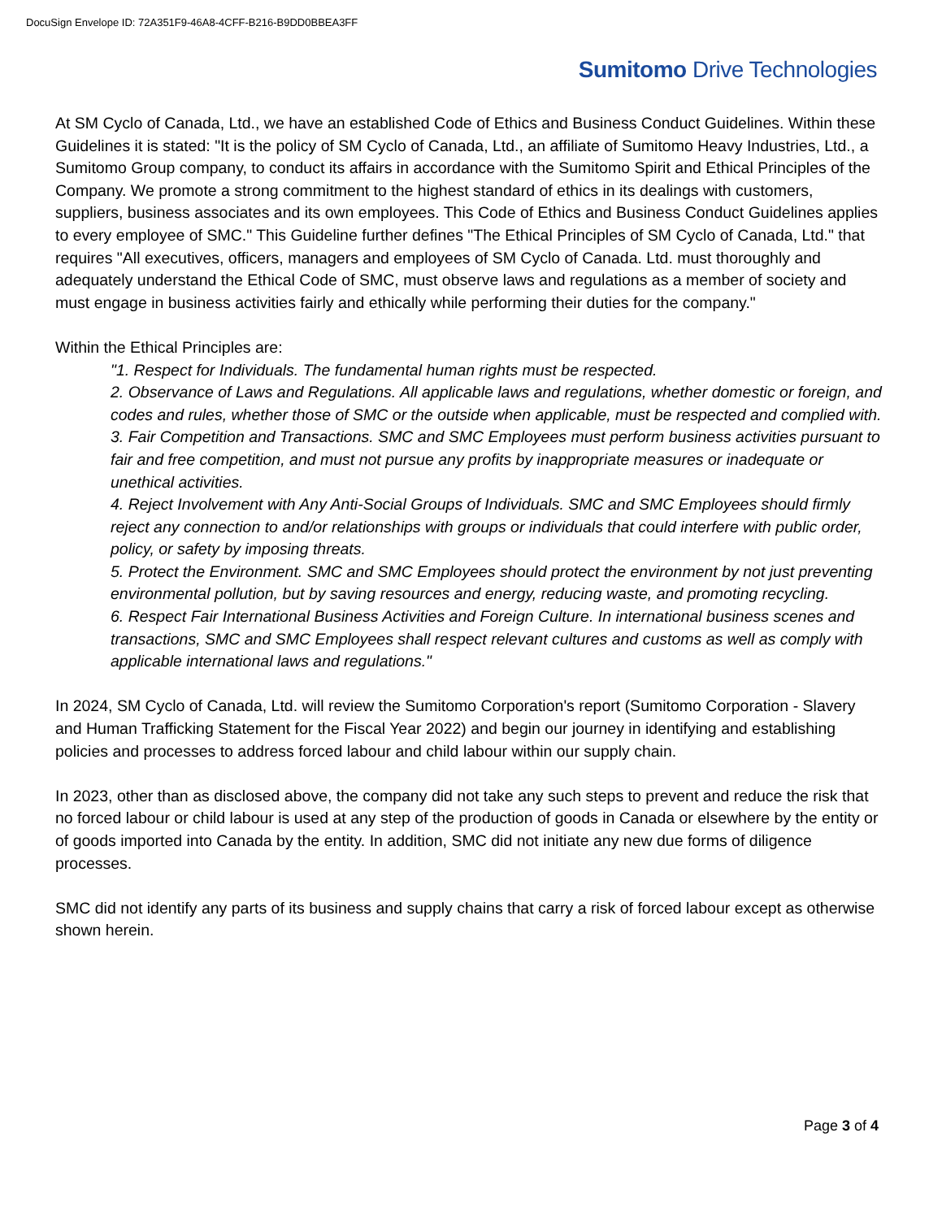DocuSign Envelope ID: 72A351F9-46A8-4CFF-B216-B9DD0BBEA3FF
Sumitomo Drive Technologies
At SM Cyclo of Canada, Ltd., we have an established Code of Ethics and Business Conduct Guidelines. Within these Guidelines it is stated: "It is the policy of SM Cyclo of Canada, Ltd., an affiliate of Sumitomo Heavy Industries, Ltd., a Sumitomo Group company, to conduct its affairs in accordance with the Sumitomo Spirit and Ethical Principles of the Company. We promote a strong commitment to the highest standard of ethics in its dealings with customers, suppliers, business associates and its own employees. This Code of Ethics and Business Conduct Guidelines applies to every employee of SMC." This Guideline further defines "The Ethical Principles of SM Cyclo of Canada, Ltd." that requires "All executives, officers, managers and employees of SM Cyclo of Canada. Ltd. must thoroughly and adequately understand the Ethical Code of SMC, must observe laws and regulations as a member of society and must engage in business activities fairly and ethically while performing their duties for the company."
Within the Ethical Principles are:
"1. Respect for Individuals. The fundamental human rights must be respected.
2. Observance of Laws and Regulations. All applicable laws and regulations, whether domestic or foreign, and codes and rules, whether those of SMC or the outside when applicable, must be respected and complied with.
3. Fair Competition and Transactions. SMC and SMC Employees must perform business activities pursuant to fair and free competition, and must not pursue any profits by inappropriate measures or inadequate or unethical activities.
4. Reject Involvement with Any Anti-Social Groups of Individuals. SMC and SMC Employees should firmly reject any connection to and/or relationships with groups or individuals that could interfere with public order, policy, or safety by imposing threats.
5. Protect the Environment. SMC and SMC Employees should protect the environment by not just preventing environmental pollution, but by saving resources and energy, reducing waste, and promoting recycling.
6. Respect Fair International Business Activities and Foreign Culture. In international business scenes and transactions, SMC and SMC Employees shall respect relevant cultures and customs as well as comply with applicable international laws and regulations."
In 2024, SM Cyclo of Canada, Ltd. will review the Sumitomo Corporation's report (Sumitomo Corporation - Slavery and Human Trafficking Statement for the Fiscal Year 2022) and begin our journey in identifying and establishing policies and processes to address forced labour and child labour within our supply chain.
In 2023, other than as disclosed above, the company did not take any such steps to prevent and reduce the risk that no forced labour or child labour is used at any step of the production of goods in Canada or elsewhere by the entity or of goods imported into Canada by the entity. In addition, SMC did not initiate any new due forms of diligence processes.
SMC did not identify any parts of its business and supply chains that carry a risk of forced labour except as otherwise shown herein.
Page 3 of 4